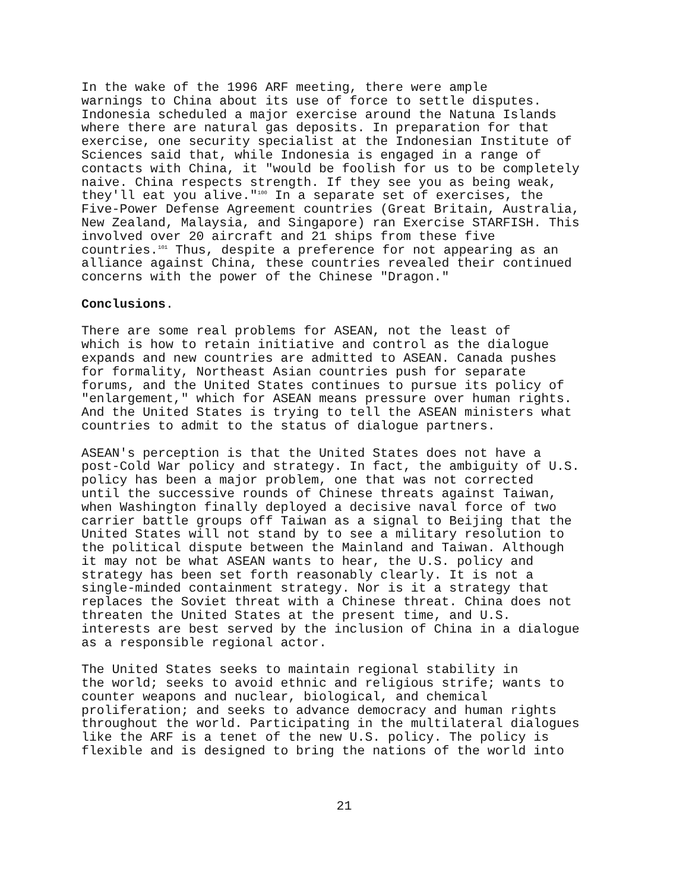In the wake of the 1996 ARF meeting, there were ample warnings to China about its use of force to settle disputes. Indonesia scheduled a major exercise around the Natuna Islands where there are natural gas deposits. In preparation for that exercise, one security specialist at the Indonesian Institute of Sciences said that, while Indonesia is engaged in a range of contacts with China, it "would be foolish for us to be completely naive. China respects strength. If they see you as being weak, they'll eat you alive."<sup>100</sup> In a separate set of exercises, the Five-Power Defense Agreement countries (Great Britain, Australia, New Zealand, Malaysia, and Singapore) ran Exercise STARFISH. This involved over 20 aircraft and 21 ships from these five countries.<sup>101</sup> Thus, despite a preference for not appearing as an alliance against China, these countries revealed their continued concerns with the power of the Chinese "Dragon."
Conclusions.
There are some real problems for ASEAN, not the least of which is how to retain initiative and control as the dialogue expands and new countries are admitted to ASEAN. Canada pushes for formality, Northeast Asian countries push for separate forums, and the United States continues to pursue its policy of "enlargement," which for ASEAN means pressure over human rights. And the United States is trying to tell the ASEAN ministers what countries to admit to the status of dialogue partners.
ASEAN's perception is that the United States does not have a post-Cold War policy and strategy. In fact, the ambiguity of U.S. policy has been a major problem, one that was not corrected until the successive rounds of Chinese threats against Taiwan, when Washington finally deployed a decisive naval force of two carrier battle groups off Taiwan as a signal to Beijing that the United States will not stand by to see a military resolution to the political dispute between the Mainland and Taiwan. Although it may not be what ASEAN wants to hear, the U.S. policy and strategy has been set forth reasonably clearly. It is not a single-minded containment strategy. Nor is it a strategy that replaces the Soviet threat with a Chinese threat. China does not threaten the United States at the present time, and U.S. interests are best served by the inclusion of China in a dialogue as a responsible regional actor.
The United States seeks to maintain regional stability in the world; seeks to avoid ethnic and religious strife; wants to counter weapons and nuclear, biological, and chemical proliferation; and seeks to advance democracy and human rights throughout the world. Participating in the multilateral dialogues like the ARF is a tenet of the new U.S. policy. The policy is flexible and is designed to bring the nations of the world into
21